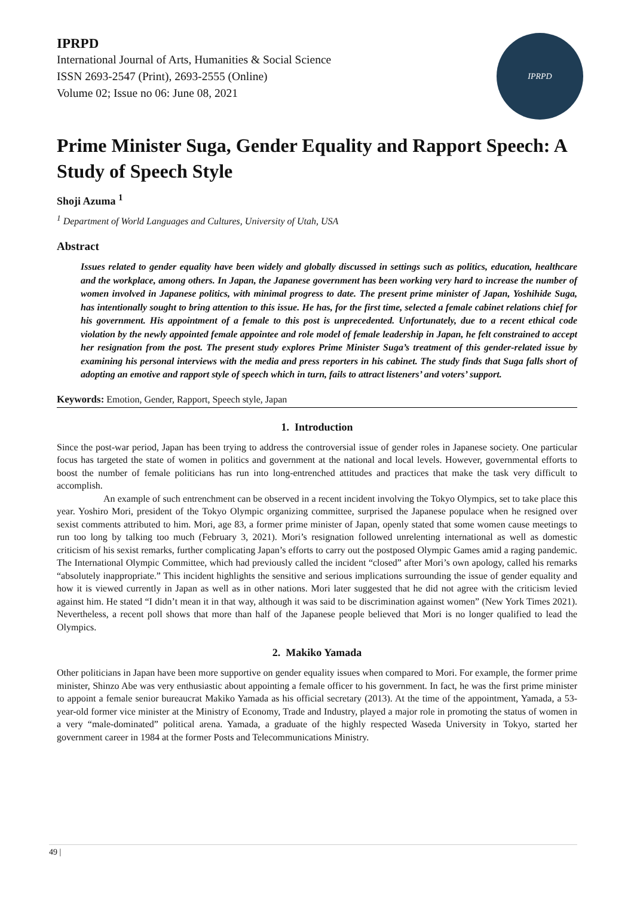IPRPD
International Journal of Arts, Humanities & Social Science
ISSN 2693-2547 (Print), 2693-2555 (Online)
Volume 02; Issue no 06: June 08, 2021
IPRPD
Prime Minister Suga, Gender Equality and Rapport Speech: A Study of Speech Style
Shoji Azuma <sup>1</sup>
<sup>1</sup> Department of World Languages and Cultures, University of Utah, USA
Abstract
Issues related to gender equality have been widely and globally discussed in settings such as politics, education, healthcare and the workplace, among others. In Japan, the Japanese government has been working very hard to increase the number of women involved in Japanese politics, with minimal progress to date. The present prime minister of Japan, Yoshihide Suga, has intentionally sought to bring attention to this issue. He has, for the first time, selected a female cabinet relations chief for his government. His appointment of a female to this post is unprecedented. Unfortunately, due to a recent ethical code violation by the newly appointed female appointee and role model of female leadership in Japan, he felt constrained to accept her resignation from the post. The present study explores Prime Minister Suga’s treatment of this gender-related issue by examining his personal interviews with the media and press reporters in his cabinet. The study finds that Suga falls short of adopting an emotive and rapport style of speech which in turn, fails to attract listeners’ and voters’ support.
Keywords: Emotion, Gender, Rapport, Speech style, Japan
1. Introduction
Since the post-war period, Japan has been trying to address the controversial issue of gender roles in Japanese society. One particular focus has targeted the state of women in politics and government at the national and local levels. However, governmental efforts to boost the number of female politicians has run into long-entrenched attitudes and practices that make the task very difficult to accomplish.
An example of such entrenchment can be observed in a recent incident involving the Tokyo Olympics, set to take place this year. Yoshiro Mori, president of the Tokyo Olympic organizing committee, surprised the Japanese populace when he resigned over sexist comments attributed to him. Mori, age 83, a former prime minister of Japan, openly stated that some women cause meetings to run too long by talking too much (February 3, 2021). Mori’s resignation followed unrelenting international as well as domestic criticism of his sexist remarks, further complicating Japan’s efforts to carry out the postposed Olympic Games amid a raging pandemic. The International Olympic Committee, which had previously called the incident “closed” after Mori’s own apology, called his remarks “absolutely inappropriate.” This incident highlights the sensitive and serious implications surrounding the issue of gender equality and how it is viewed currently in Japan as well as in other nations. Mori later suggested that he did not agree with the criticism levied against him. He stated “I didn’t mean it in that way, although it was said to be discrimination against women” (New York Times 2021). Nevertheless, a recent poll shows that more than half of the Japanese people believed that Mori is no longer qualified to lead the Olympics.
2. Makiko Yamada
Other politicians in Japan have been more supportive on gender equality issues when compared to Mori. For example, the former prime minister, Shinzo Abe was very enthusiastic about appointing a female officer to his government. In fact, he was the first prime minister to appoint a female senior bureaucrat Makiko Yamada as his official secretary (2013). At the time of the appointment, Yamada, a 53-year-old former vice minister at the Ministry of Economy, Trade and Industry, played a major role in promoting the status of women in a very “male-dominated” political arena. Yamada, a graduate of the highly respected Waseda University in Tokyo, started her government career in 1984 at the former Posts and Telecommunications Ministry.
49 |